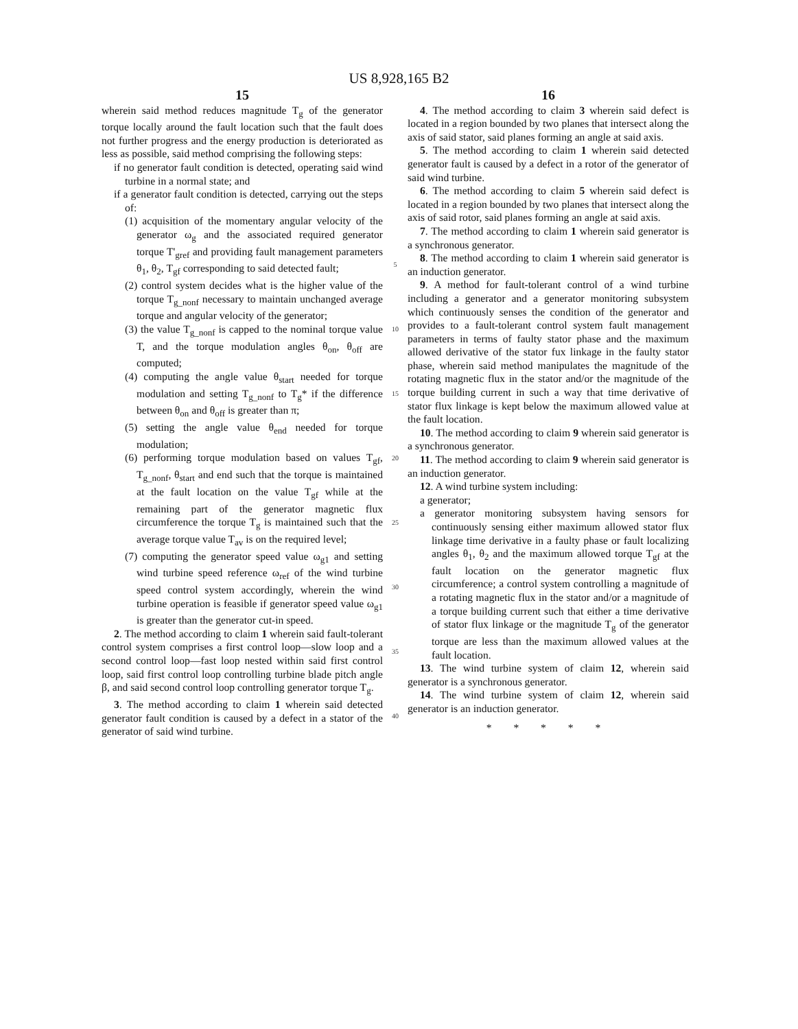US 8,928,165 B2
15
wherein said method reduces magnitude T<sub>g</sub> of the generator torque locally around the fault location such that the fault does not further progress and the energy production is deteriorated as less as possible, said method comprising the following steps:
if no generator fault condition is detected, operating said wind turbine in a normal state; and
if a generator fault condition is detected, carrying out the steps of:
(1) acquisition of the momentary angular velocity of the generator ω<sub>g</sub> and the associated required generator torque T'<sub>gref</sub> and providing fault management parameters θ<sub>1</sub>, θ<sub>2</sub>, T<sub>gf</sub> corresponding to said detected fault;
(2) control system decides what is the higher value of the torque T<sub>g_nonf</sub> necessary to maintain unchanged average torque and angular velocity of the generator;
(3) the value T<sub>g_nonf</sub> is capped to the nominal torque value T, and the torque modulation angles θ<sub>on</sub>, θ<sub>off</sub> are computed;
(4) computing the angle value θ<sub>start</sub> needed for torque modulation and setting T<sub>g_nonf</sub> to T<sub>g</sub>* if the difference between θ<sub>on</sub> and θ<sub>off</sub> is greater than π;
(5) setting the angle value θ<sub>end</sub> needed for torque modulation;
(6) performing torque modulation based on values T<sub>gf</sub>, T<sub>g_nonf</sub>, θ<sub>start</sub> and end such that the torque is maintained at the fault location on the value T<sub>gf</sub> while at the remaining part of the generator magnetic flux circumference the torque T<sub>g</sub> is maintained such that the average torque value T<sub>av</sub> is on the required level;
(7) computing the generator speed value ω<sub>g1</sub> and setting wind turbine speed reference ω<sub>ref</sub> of the wind turbine speed control system accordingly, wherein the wind turbine operation is feasible if generator speed value ω<sub>g1</sub> is greater than the generator cut-in speed.
2. The method according to claim 1 wherein said fault-tolerant control system comprises a first control loop—slow loop and a second control loop—fast loop nested within said first control loop, said first control loop controlling turbine blade pitch angle β, and said second control loop controlling generator torque T<sub>g</sub>.
3. The method according to claim 1 wherein said detected generator fault condition is caused by a defect in a stator of the generator of said wind turbine.
5
10
15
20
25
30
35
40
16
4. The method according to claim 3 wherein said defect is located in a region bounded by two planes that intersect along the axis of said stator, said planes forming an angle at said axis.
5. The method according to claim 1 wherein said detected generator fault is caused by a defect in a rotor of the generator of said wind turbine.
6. The method according to claim 5 wherein said defect is located in a region bounded by two planes that intersect along the axis of said rotor, said planes forming an angle at said axis.
7. The method according to claim 1 wherein said generator is a synchronous generator.
8. The method according to claim 1 wherein said generator is an induction generator.
9. A method for fault-tolerant control of a wind turbine including a generator and a generator monitoring subsystem which continuously senses the condition of the generator and provides to a fault-tolerant control system fault management parameters in terms of faulty stator phase and the maximum allowed derivative of the stator fux linkage in the faulty stator phase, wherein said method manipulates the magnitude of the rotating magnetic flux in the stator and/or the magnitude of the torque building current in such a way that time derivative of stator flux linkage is kept below the maximum allowed value at the fault location.
10. The method according to claim 9 wherein said generator is a synchronous generator.
11. The method according to claim 9 wherein said generator is an induction generator.
12. A wind turbine system including:
a generator;
a generator monitoring subsystem having sensors for continuously sensing either maximum allowed stator flux linkage time derivative in a faulty phase or fault localizing angles θ<sub>1</sub>, θ<sub>2</sub> and the maximum allowed torque T<sub>gf</sub> at the fault location on the generator magnetic flux circumference; a control system controlling a magnitude of a rotating magnetic flux in the stator and/or a magnitude of a torque building current such that either a time derivative of stator flux linkage or the magnitude T<sub>g</sub> of the generator torque are less than the maximum allowed values at the fault location.
13. The wind turbine system of claim 12, wherein said generator is a synchronous generator.
14. The wind turbine system of claim 12, wherein said generator is an induction generator.
* * * * *